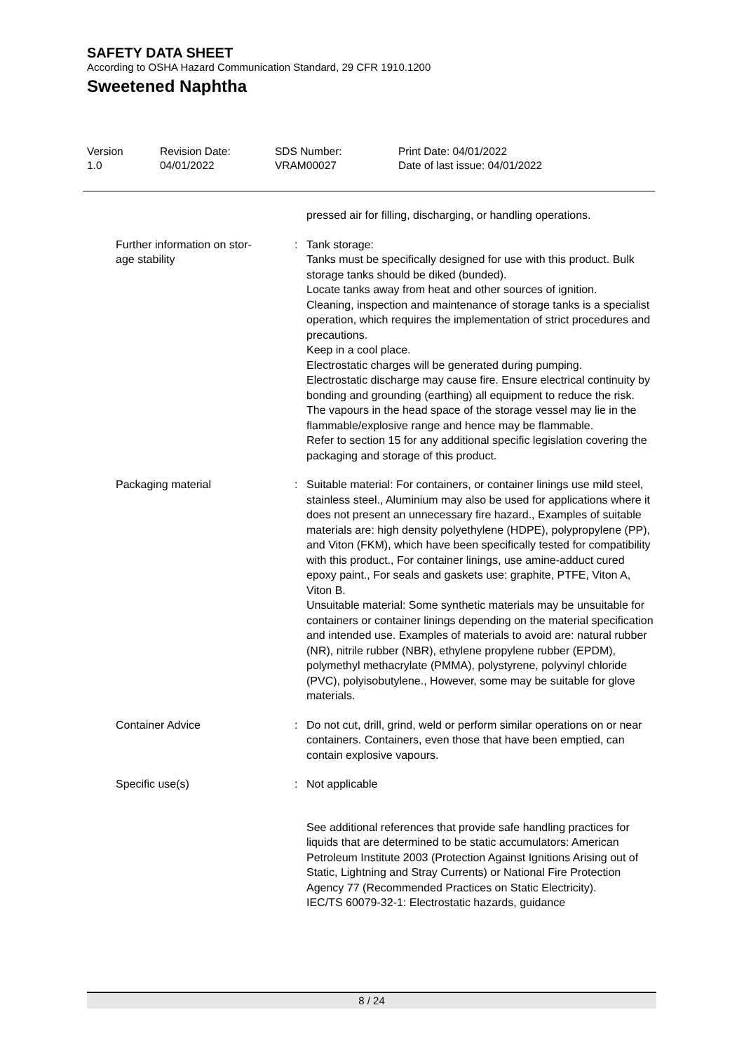SAFETY DATA SHEET
According to OSHA Hazard Communication Standard, 29 CFR 1910.1200
Sweetened Naphtha
Version
1.0
Revision Date:
04/01/2022
SDS Number:
VRAM00027
Print Date: 04/01/2022
Date of last issue: 04/01/2022
pressed air for filling, discharging, or handling operations.
Further information on stor-
age stability
: Tank storage:
Tanks must be specifically designed for use with this product. Bulk storage tanks should be diked (bunded).
Locate tanks away from heat and other sources of ignition.
Cleaning, inspection and maintenance of storage tanks is a specialist operation, which requires the implementation of strict procedures and precautions.
Keep in a cool place.
Electrostatic charges will be generated during pumping.
Electrostatic discharge may cause fire. Ensure electrical continuity by bonding and grounding (earthing) all equipment to reduce the risk.
The vapours in the head space of the storage vessel may lie in the flammable/explosive range and hence may be flammable.
Refer to section 15 for any additional specific legislation covering the packaging and storage of this product.
Packaging material : Suitable material: For containers, or container linings use mild steel, stainless steel., Aluminium may also be used for applications where it does not present an unnecessary fire hazard., Examples of suitable materials are: high density polyethylene (HDPE), polypropylene (PP), and Viton (FKM), which have been specifically tested for compatibility with this product., For container linings, use amine-adduct cured epoxy paint., For seals and gaskets use: graphite, PTFE, Viton A, Viton B.
Unsuitable material: Some synthetic materials may be unsuitable for containers or container linings depending on the material specification and intended use. Examples of materials to avoid are: natural rubber (NR), nitrile rubber (NBR), ethylene propylene rubber (EPDM), polymethyl methacrylate (PMMA), polystyrene, polyvinyl chloride (PVC), polyisobutylene., However, some may be suitable for glove materials.
Container Advice : Do not cut, drill, grind, weld or perform similar operations on or near containers. Containers, even those that have been emptied, can contain explosive vapours.
Specific use(s) : Not applicable
See additional references that provide safe handling practices for liquids that are determined to be static accumulators: American Petroleum Institute 2003 (Protection Against Ignitions Arising out of Static, Lightning and Stray Currents) or National Fire Protection Agency 77 (Recommended Practices on Static Electricity).
IEC/TS 60079-32-1: Electrostatic hazards, guidance
8 / 24